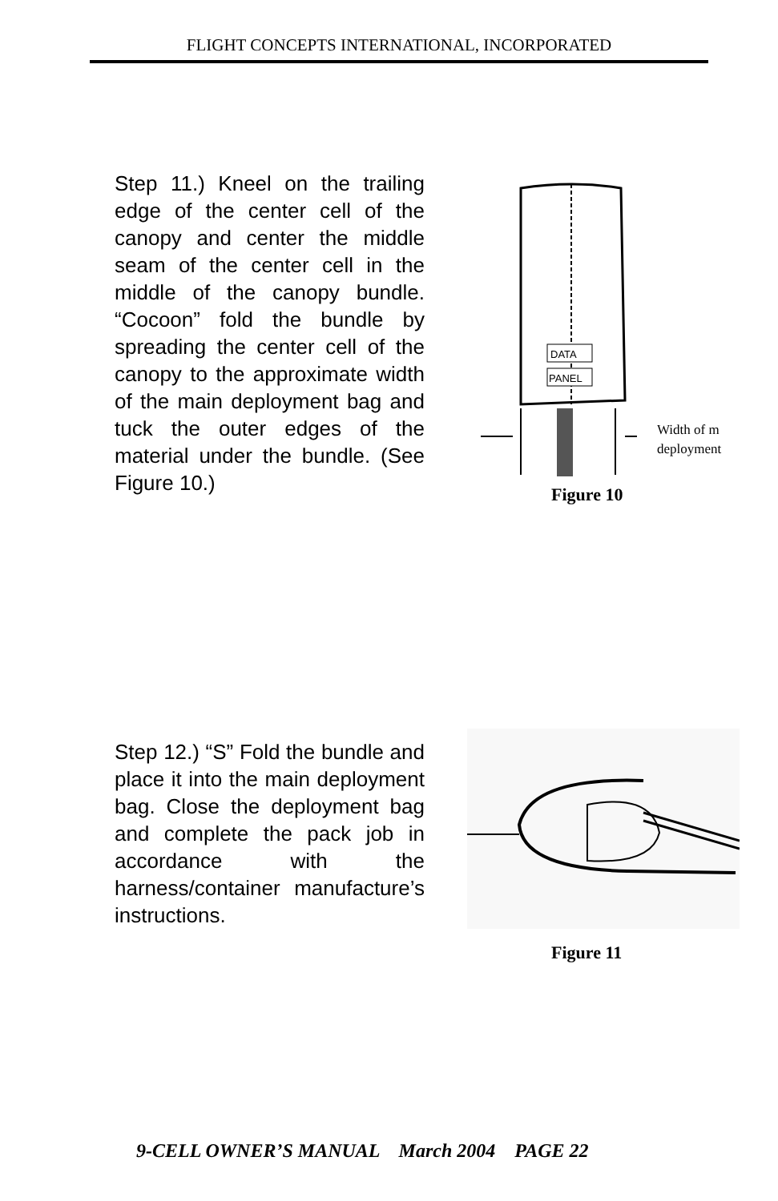FLIGHT CONCEPTS INTERNATIONAL, INCORPORATED
Step 11.) Kneel on the trailing edge of the center cell of the canopy and center the middle seam of the center cell in the middle of the canopy bundle. “Cocoon” fold the bundle by spreading the center cell of the canopy to the approximate width of the main deployment bag and tuck the outer edges of the material under the bundle. (See Figure 10.)
DATA
PANEL
Width of m
deployment
Figure 10
Step 12.) “S” Fold the bundle and place it into the main deployment bag. Close the deployment bag and complete the pack job in accordance with the harness/container manufacture’s instructions.
Figure 11
9-CELL OWNER’S MANUAL March 2004 PAGE 22